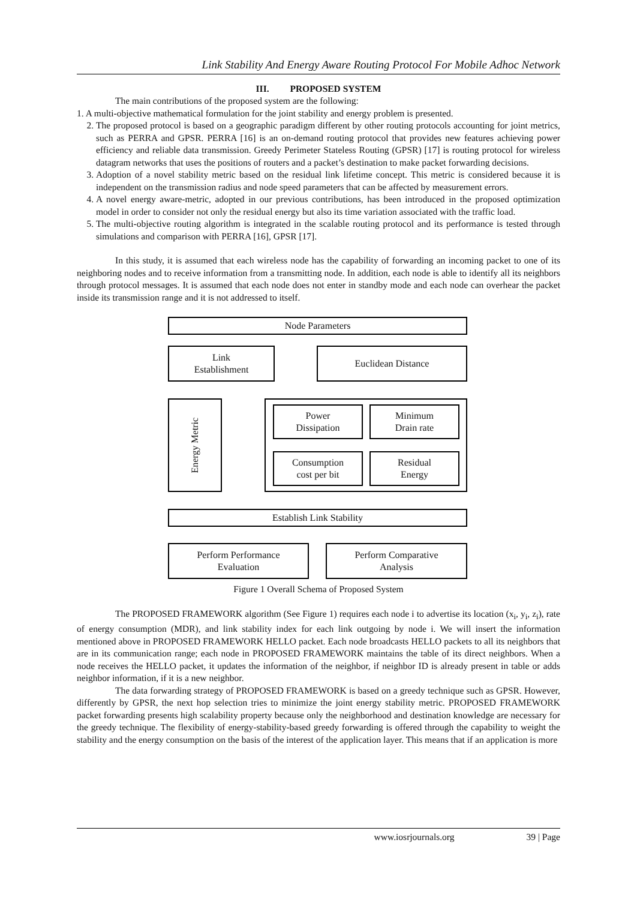Link Stability And Energy Aware Routing Protocol For Mobile Adhoc Network
III. PROPOSED SYSTEM
The main contributions of the proposed system are the following:
1. A multi-objective mathematical formulation for the joint stability and energy problem is presented.
2. The proposed protocol is based on a geographic paradigm different by other routing protocols accounting for joint metrics, such as PERRA and GPSR. PERRA [16] is an on-demand routing protocol that provides new features achieving power efficiency and reliable data transmission. Greedy Perimeter Stateless Routing (GPSR) [17] is routing protocol for wireless datagram networks that uses the positions of routers and a packet’s destination to make packet forwarding decisions.
3. Adoption of a novel stability metric based on the residual link lifetime concept. This metric is considered because it is independent on the transmission radius and node speed parameters that can be affected by measurement errors.
4. A novel energy aware-metric, adopted in our previous contributions, has been introduced in the proposed optimization model in order to consider not only the residual energy but also its time variation associated with the traffic load.
5. The multi-objective routing algorithm is integrated in the scalable routing protocol and its performance is tested through simulations and comparison with PERRA [16], GPSR [17].
In this study, it is assumed that each wireless node has the capability of forwarding an incoming packet to one of its neighboring nodes and to receive information from a transmitting node. In addition, each node is able to identify all its neighbors through protocol messages. It is assumed that each node does not enter in standby mode and each node can overhear the packet inside its transmission range and it is not addressed to itself.
Node Parameters
Link
Establishment
Euclidean Distance
Energy Metric
Power
Dissipation
Minimum
Drain rate
Consumption
cost per bit
Residual
Energy
Establish Link Stability
Perform Performance
Evaluation
Perform Comparative
Analysis
Figure 1 Overall Schema of Proposed System
The PROPOSED FRAMEWORK algorithm (See Figure 1) requires each node i to advertise its location (x<sub>i</sub>, y<sub>i</sub>, z<sub>i</sub>), rate of energy consumption (MDR), and link stability index for each link outgoing by node i. We will insert the information mentioned above in PROPOSED FRAMEWORK HELLO packet. Each node broadcasts HELLO packets to all its neighbors that are in its communication range; each node in PROPOSED FRAMEWORK maintains the table of its direct neighbors. When a node receives the HELLO packet, it updates the information of the neighbor, if neighbor ID is already present in table or adds neighbor information, if it is a new neighbor.
The data forwarding strategy of PROPOSED FRAMEWORK is based on a greedy technique such as GPSR. However, differently by GPSR, the next hop selection tries to minimize the joint energy stability metric. PROPOSED FRAMEWORK packet forwarding presents high scalability property because only the neighborhood and destination knowledge are necessary for the greedy technique. The flexibility of energy-stability-based greedy forwarding is offered through the capability to weight the stability and the energy consumption on the basis of the interest of the application layer. This means that if an application is more
www.iosrjournals.org 39 | Page